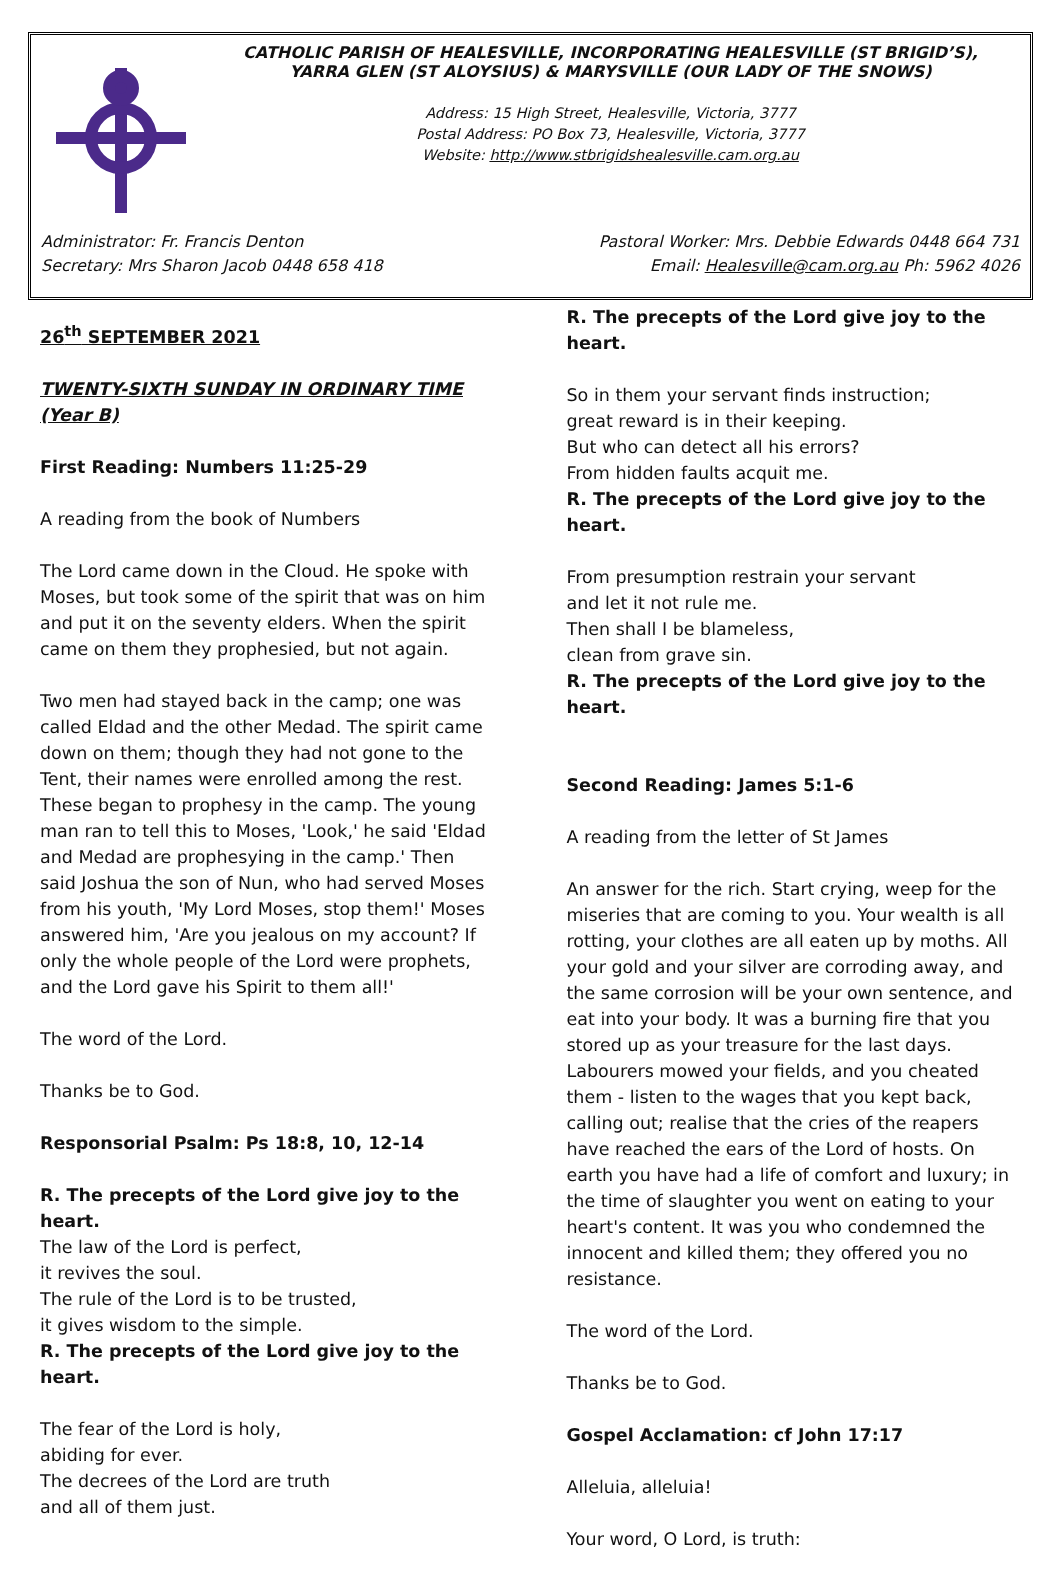CATHOLIC PARISH OF HEALESVILLE, INCORPORATING HEALESVILLE (ST BRIGID’S),
YARRA GLEN (ST ALOYSIUS) & MARYSVILLE (OUR LADY OF THE SNOWS)
Address: 15 High Street, Healesville, Victoria, 3777
Postal Address: PO Box 73, Healesville, Victoria, 3777
Website: http://www.stbrigidshealesville.cam.org.au
Administrator: Fr. Francis Denton Pastoral Worker: Mrs. Debbie Edwards 0448 664 731
Secretary: Mrs Sharon Jacob 0448 658 418 Email: Healesville@cam.org.au Ph: 5962 4026
26<sup>th</sup> SEPTEMBER 2021
TWENTY-SIXTH SUNDAY IN ORDINARY TIME (Year B)
First Reading: Numbers 11:25-29
A reading from the book of Numbers
The Lord came down in the Cloud. He spoke with Moses, but took some of the spirit that was on him and put it on the seventy elders. When the spirit came on them they prophesied, but not again.
Two men had stayed back in the camp; one was called Eldad and the other Medad. The spirit came down on them; though they had not gone to the Tent, their names were enrolled among the rest. These began to prophesy in the camp. The young man ran to tell this to Moses, 'Look,' he said 'Eldad and Medad are prophesying in the camp.' Then said Joshua the son of Nun, who had served Moses from his youth, 'My Lord Moses, stop them!' Moses answered him, 'Are you jealous on my account? If only the whole people of the Lord were prophets, and the Lord gave his Spirit to them all!'
The word of the Lord.
Thanks be to God.
Responsorial Psalm: Ps 18:8, 10, 12-14
R. The precepts of the Lord give joy to the heart.
The law of the Lord is perfect,
it revives the soul.
The rule of the Lord is to be trusted,
it gives wisdom to the simple.
R. The precepts of the Lord give joy to the heart.
The fear of the Lord is holy,
abiding for ever.
The decrees of the Lord are truth
and all of them just.
R. The precepts of the Lord give joy to the heart.
So in them your servant finds instruction;
great reward is in their keeping.
But who can detect all his errors?
From hidden faults acquit me.
R. The precepts of the Lord give joy to the heart.
From presumption restrain your servant
and let it not rule me.
Then shall I be blameless,
clean from grave sin.
R. The precepts of the Lord give joy to the heart.
Second Reading: James 5:1-6
A reading from the letter of St James
An answer for the rich. Start crying, weep for the miseries that are coming to you. Your wealth is all rotting, your clothes are all eaten up by moths. All your gold and your silver are corroding away, and the same corrosion will be your own sentence, and eat into your body. It was a burning fire that you stored up as your treasure for the last days. Labourers mowed your fields, and you cheated them - listen to the wages that you kept back, calling out; realise that the cries of the reapers have reached the ears of the Lord of hosts. On earth you have had a life of comfort and luxury; in the time of slaughter you went on eating to your heart's content. It was you who condemned the innocent and killed them; they offered you no resistance.
The word of the Lord.
Thanks be to God.
Gospel Acclamation: cf John 17:17
Alleluia, alleluia!
Your word, O Lord, is truth: